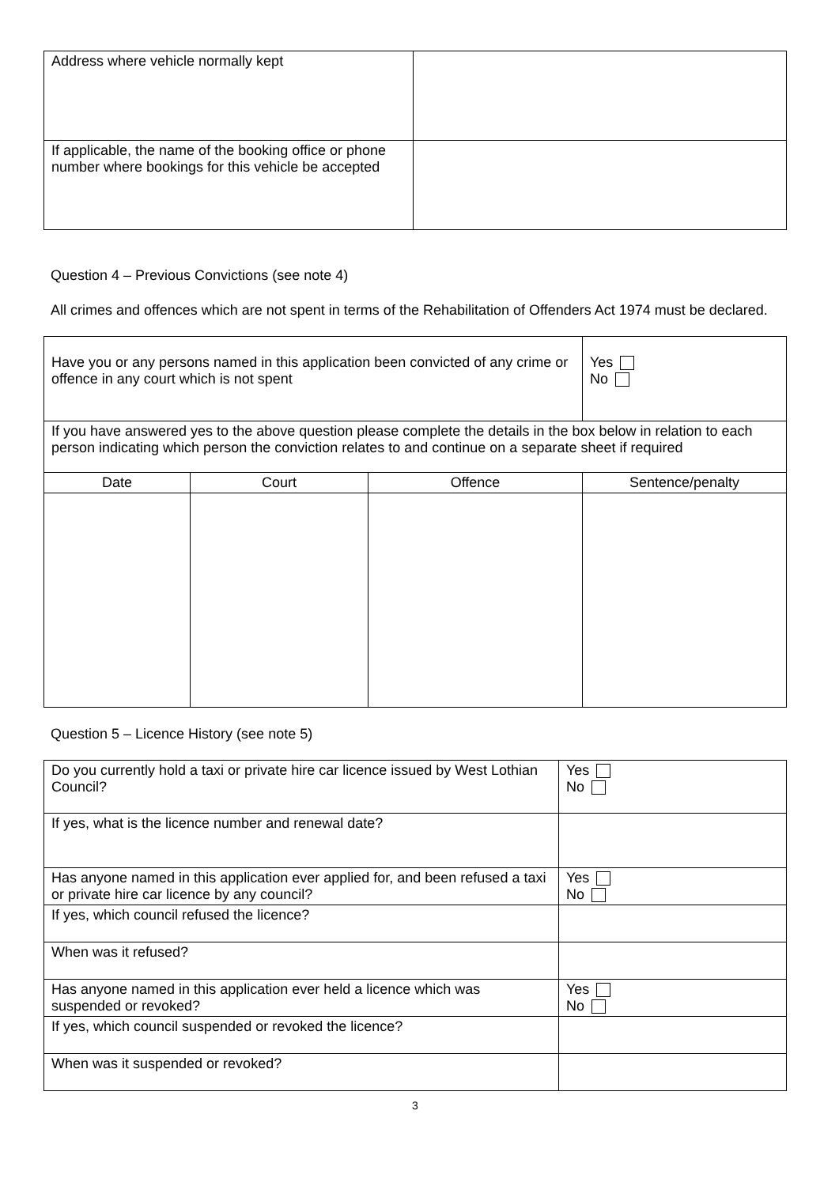| Address where vehicle normally kept | |
| If applicable, the name of the booking office or phone number where bookings for this vehicle be accepted | |
Question 4 – Previous Convictions (see note 4)
All crimes and offences which are not spent in terms of the Rehabilitation of Offenders Act 1974 must be declared.
| Have you or any persons named in this application been convicted of any crime or offence in any court which is not spent | | | Yes No |
| If you have answered yes to the above question please complete the details in the box below in relation to each person indicating which person the conviction relates to and continue on a separate sheet if required | | | |
| Date | Court | Offence | Sentence/penalty |
Question 5 – Licence History (see note 5)
| Do you currently hold a taxi or private hire car licence issued by West Lothian Council? | Yes No |
| If yes, what is the licence number and renewal date? | |
| Has anyone named in this application ever applied for, and been refused a taxi or private hire car licence by any council? | Yes No |
| If yes, which council refused the licence? | |
| When was it refused? | |
| Has anyone named in this application ever held a licence which was suspended or revoked? | Yes No |
| If yes, which council suspended or revoked the licence? | |
| When was it suspended or revoked? | |
3